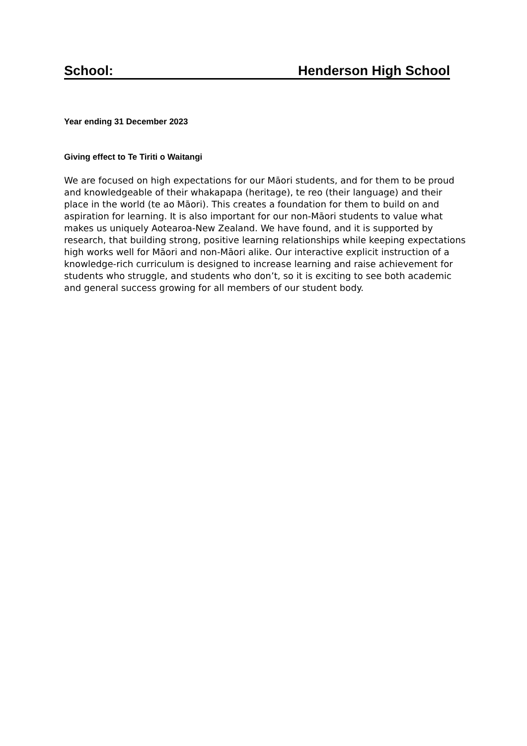School: Henderson High School
Year ending 31 December 2023
Giving effect to Te Tiriti o Waitangi
We are focused on high expectations for our Māori students, and for them to be proud and knowledgeable of their whakapapa (heritage), te reo (their language) and their place in the world (te ao Māori). This creates a foundation for them to build on and aspiration for learning. It is also important for our non-Māori students to value what makes us uniquely Aotearoa-New Zealand. We have found, and it is supported by research, that building strong, positive learning relationships while keeping expectations high works well for Māori and non-Māori alike. Our interactive explicit instruction of a knowledge-rich curriculum is designed to increase learning and raise achievement for students who struggle, and students who don’t, so it is exciting to see both academic and general success growing for all members of our student body.